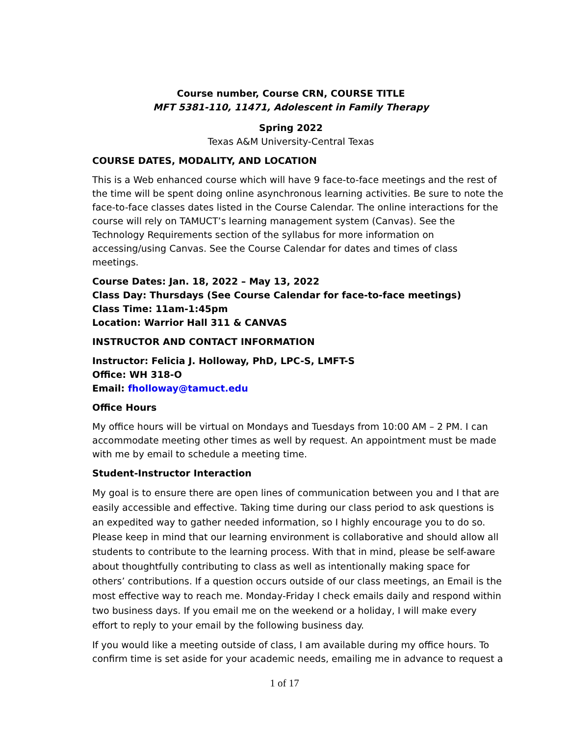Course number, Course CRN, COURSE TITLE
MFT 5381-110, 11471, Adolescent in Family Therapy
Spring 2022
Texas A&M University-Central Texas
COURSE DATES, MODALITY, AND LOCATION
This is a Web enhanced course which will have 9 face-to-face meetings and the rest of the time will be spent doing online asynchronous learning activities. Be sure to note the face-to-face classes dates listed in the Course Calendar. The online interactions for the course will rely on TAMUCT’s learning management system (Canvas). See the Technology Requirements section of the syllabus for more information on accessing/using Canvas. See the Course Calendar for dates and times of class meetings.
Course Dates: Jan. 18, 2022 – May 13, 2022
Class Day: Thursdays (See Course Calendar for face-to-face meetings)
Class Time: 11am-1:45pm
Location: Warrior Hall 311 & CANVAS
INSTRUCTOR AND CONTACT INFORMATION
Instructor: Felicia J. Holloway, PhD, LPC-S, LMFT-S
Office: WH 318-O
Email: fholloway@tamuct.edu
Office Hours
My office hours will be virtual on Mondays and Tuesdays from 10:00 AM – 2 PM. I can accommodate meeting other times as well by request. An appointment must be made with me by email to schedule a meeting time.
Student-Instructor Interaction
My goal is to ensure there are open lines of communication between you and I that are easily accessible and effective. Taking time during our class period to ask questions is an expedited way to gather needed information, so I highly encourage you to do so. Please keep in mind that our learning environment is collaborative and should allow all students to contribute to the learning process. With that in mind, please be self-aware about thoughtfully contributing to class as well as intentionally making space for others’ contributions. If a question occurs outside of our class meetings, an Email is the most effective way to reach me. Monday-Friday I check emails daily and respond within two business days. If you email me on the weekend or a holiday, I will make every effort to reply to your email by the following business day.
If you would like a meeting outside of class, I am available during my office hours. To confirm time is set aside for your academic needs, emailing me in advance to request a
1 of 17